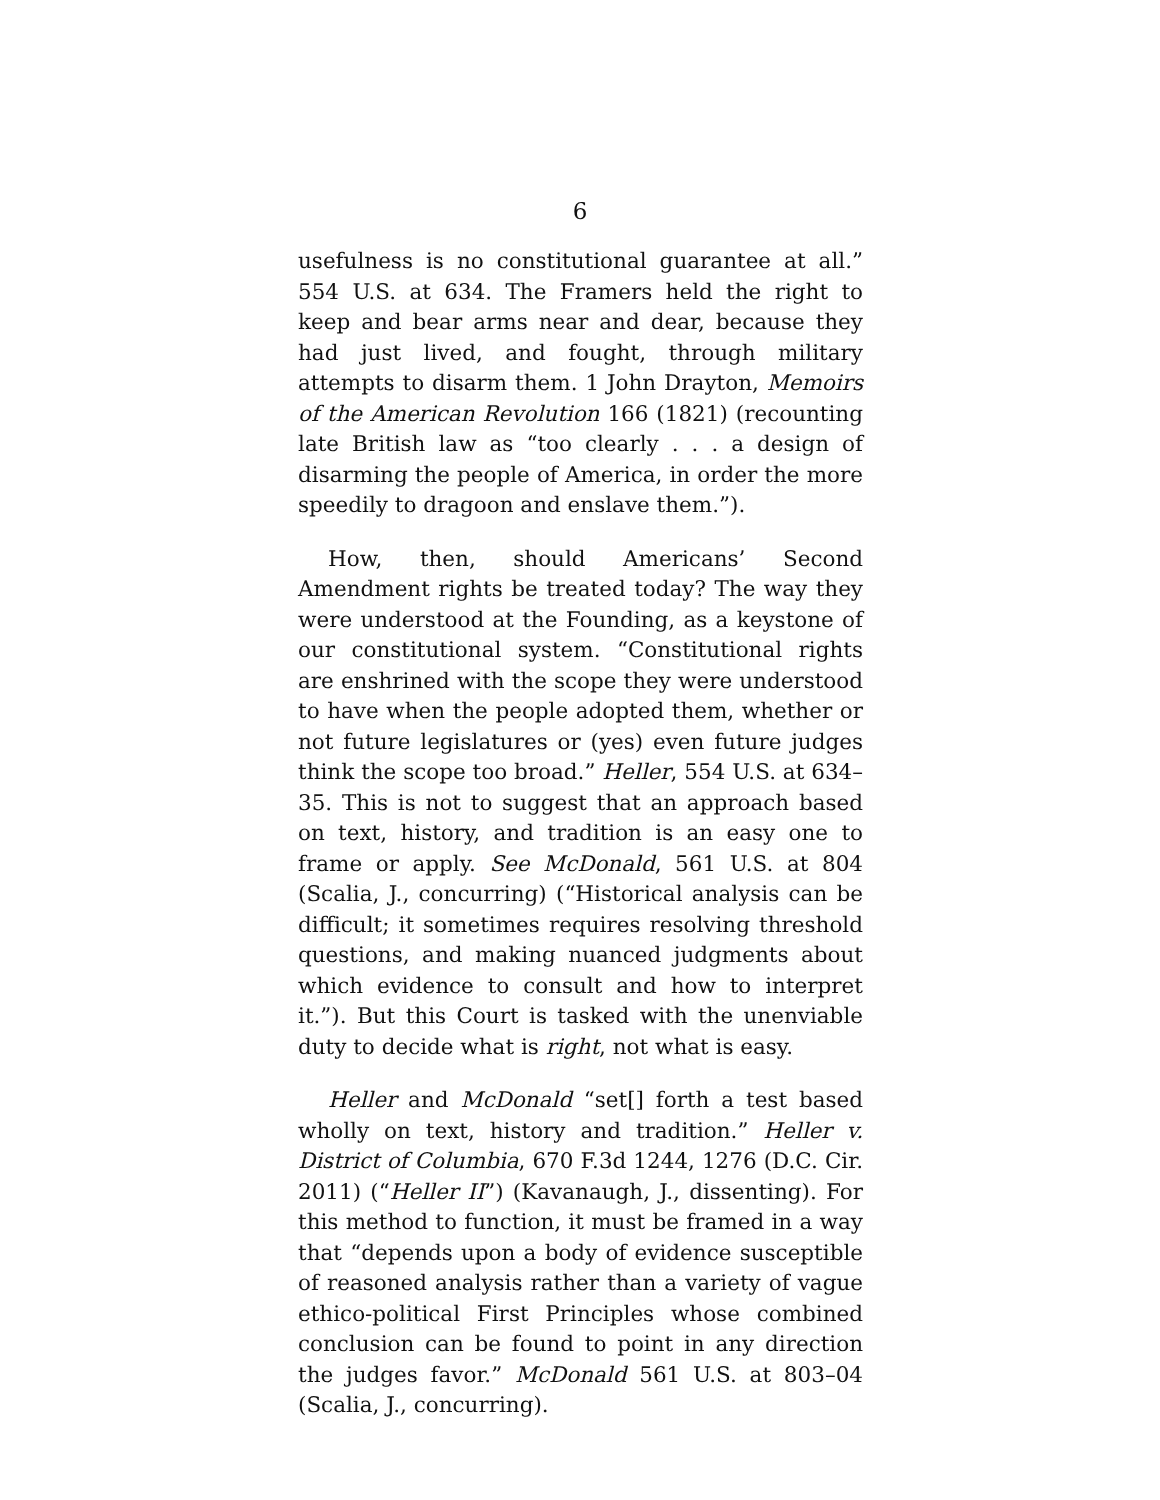6
usefulness is no constitutional guarantee at all.” 554 U.S. at 634. The Framers held the right to keep and bear arms near and dear, because they had just lived, and fought, through military attempts to disarm them. 1 John Drayton, Memoirs of the American Revolution 166 (1821) (recounting late British law as “too clearly . . . a design of disarming the people of America, in order the more speedily to dragoon and enslave them.”).
How, then, should Americans’ Second Amendment rights be treated today? The way they were understood at the Founding, as a keystone of our constitutional system. “Constitutional rights are enshrined with the scope they were understood to have when the people adopted them, whether or not future legislatures or (yes) even future judges think the scope too broad.” Heller, 554 U.S. at 634–35. This is not to suggest that an approach based on text, history, and tradition is an easy one to frame or apply. See McDonald, 561 U.S. at 804 (Scalia, J., concurring) (“Historical analysis can be difficult; it sometimes requires resolving threshold questions, and making nuanced judgments about which evidence to consult and how to interpret it.”). But this Court is tasked with the unenviable duty to decide what is right, not what is easy.
Heller and McDonald “set[] forth a test based wholly on text, history and tradition.” Heller v. District of Columbia, 670 F.3d 1244, 1276 (D.C. Cir. 2011) (“Heller II”) (Kavanaugh, J., dissenting). For this method to function, it must be framed in a way that “depends upon a body of evidence susceptible of reasoned analysis rather than a variety of vague ethico-political First Principles whose combined conclusion can be found to point in any direction the judges favor.” McDonald 561 U.S. at 803–04 (Scalia, J., concurring).